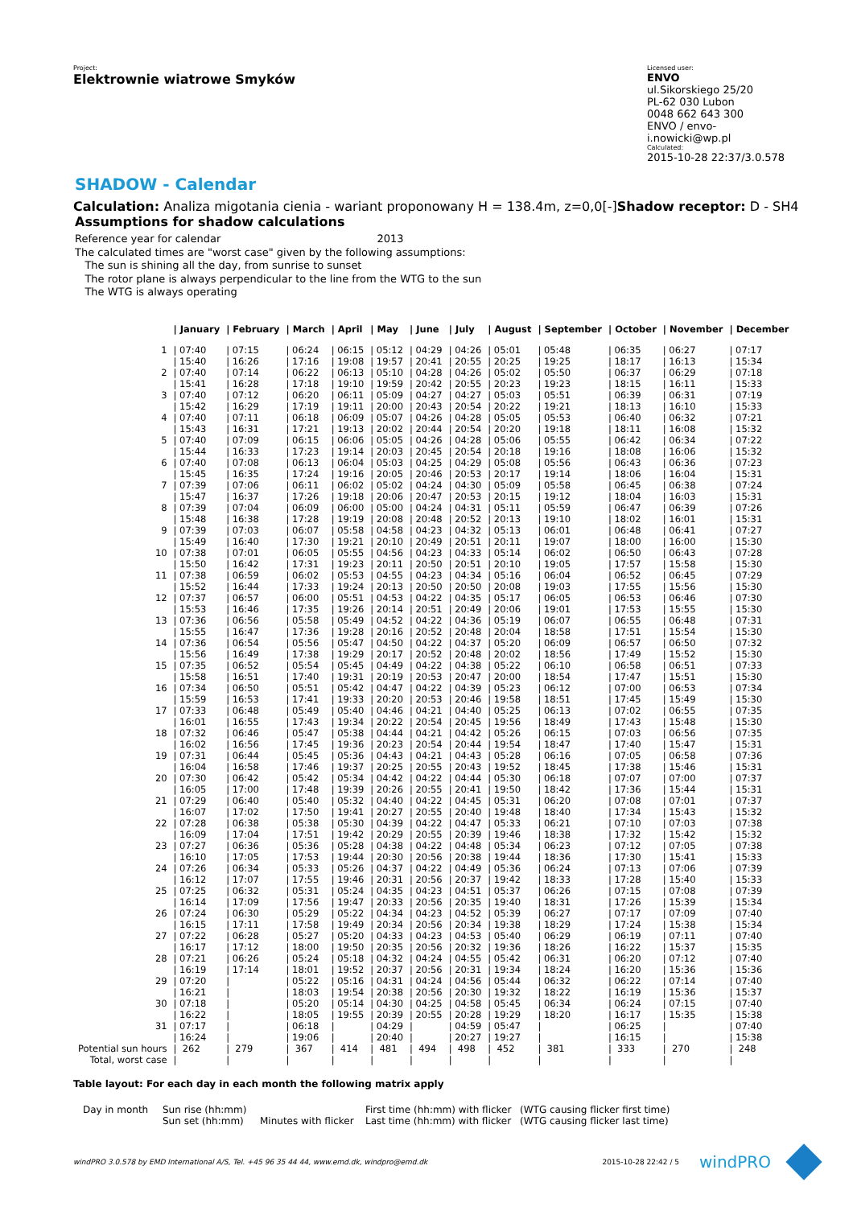Project:
Elektrownie wiatrowe Smyków
Licensed user:
ENVO
ul.Sikorskiego 25/20
PL-62 030 Lubon
0048 662 643 300
ENVO / envo-i.nowicki@wp.pl
Calculated:
2015-10-28 22:37/3.0.578
SHADOW - Calendar
Calculation: Analiza migotania cienia - wariant proponowany H = 138.4m, z=0,0[-]Shadow receptor: D - SH4
Assumptions for shadow calculations
Reference year for calendar 2013
The calculated times are "worst case" given by the following assumptions:
The sun is shining all the day, from sunrise to sunset
The rotor plane is always perpendicular to the line from the WTG to the sun
The WTG is always operating
| | / January | / February | / March | / April | / May | / June | / July | / August | / September | / October | / November | / December |
| --- | --- | --- | --- | --- | --- | --- | --- | --- | --- | --- | --- | --- |
| 1 | / 07:40 | / 07:15 | / 06:24 | / 06:15 | / 05:12 | / 04:29 | / 04:26 | / 05:01 | / 05:48 | / 06:35 | / 06:27 | / 07:17 |
| | / 15:40 | / 16:26 | / 17:16 | / 19:08 | / 19:57 | / 20:41 | / 20:55 | / 20:25 | / 19:25 | / 18:17 | / 16:13 | / 15:34 |
| 2 | / 07:40 | / 07:14 | / 06:22 | / 06:13 | / 05:10 | / 04:28 | / 04:26 | / 05:02 | / 05:50 | / 06:37 | / 06:29 | / 07:18 |
| | / 15:41 | / 16:28 | / 17:18 | / 19:10 | / 19:59 | / 20:42 | / 20:55 | / 20:23 | / 19:23 | / 18:15 | / 16:11 | / 15:33 |
| 3 | / 07:40 | / 07:12 | / 06:20 | / 06:11 | / 05:09 | / 04:27 | / 04:27 | / 05:03 | / 05:51 | / 06:39 | / 06:31 | / 07:19 |
| | / 15:42 | / 16:29 | / 17:19 | / 19:11 | / 20:00 | / 20:43 | / 20:54 | / 20:22 | / 19:21 | / 18:13 | / 16:10 | / 15:33 |
| 4 | / 07:40 | / 07:11 | / 06:18 | / 06:09 | / 05:07 | / 04:26 | / 04:28 | / 05:05 | / 05:53 | / 06:40 | / 06:32 | / 07:21 |
| | / 15:43 | / 16:31 | / 17:21 | / 19:13 | / 20:02 | / 20:44 | / 20:54 | / 20:20 | / 19:18 | / 18:11 | / 16:08 | / 15:32 |
| 5 | / 07:40 | / 07:09 | / 06:15 | / 06:06 | / 05:05 | / 04:26 | / 04:28 | / 05:06 | / 05:55 | / 06:42 | / 06:34 | / 07:22 |
| | / 15:44 | / 16:33 | / 17:23 | / 19:14 | / 20:03 | / 20:45 | / 20:54 | / 20:18 | / 19:16 | / 18:08 | / 16:06 | / 15:32 |
| 6 | / 07:40 | / 07:08 | / 06:13 | / 06:04 | / 05:03 | / 04:25 | / 04:29 | / 05:08 | / 05:56 | / 06:43 | / 06:36 | / 07:23 |
| | / 15:45 | / 16:35 | / 17:24 | / 19:16 | / 20:05 | / 20:46 | / 20:53 | / 20:17 | / 19:14 | / 18:06 | / 16:04 | / 15:31 |
| 7 | / 07:39 | / 07:06 | / 06:11 | / 06:02 | / 05:02 | / 04:24 | / 04:30 | / 05:09 | / 05:58 | / 06:45 | / 06:38 | / 07:24 |
| | / 15:47 | / 16:37 | / 17:26 | / 19:18 | / 20:06 | / 20:47 | / 20:53 | / 20:15 | / 19:12 | / 18:04 | / 16:03 | / 15:31 |
| 8 | / 07:39 | / 07:04 | / 06:09 | / 06:00 | / 05:00 | / 04:24 | / 04:31 | / 05:11 | / 05:59 | / 06:47 | / 06:39 | / 07:26 |
| | / 15:48 | / 16:38 | / 17:28 | / 19:19 | / 20:08 | / 20:48 | / 20:52 | / 20:13 | / 19:10 | / 18:02 | / 16:01 | / 15:31 |
| 9 | / 07:39 | / 07:03 | / 06:07 | / 05:58 | / 04:58 | / 04:23 | / 04:32 | / 05:13 | / 06:01 | / 06:48 | / 06:41 | / 07:27 |
| | / 15:49 | / 16:40 | / 17:30 | / 19:21 | / 20:10 | / 20:49 | / 20:51 | / 20:11 | / 19:07 | / 18:00 | / 16:00 | / 15:30 |
| 10 | / 07:38 | / 07:01 | / 06:05 | / 05:55 | / 04:56 | / 04:23 | / 04:33 | / 05:14 | / 06:02 | / 06:50 | / 06:43 | / 07:28 |
| | / 15:50 | / 16:42 | / 17:31 | / 19:23 | / 20:11 | / 20:50 | / 20:51 | / 20:10 | / 19:05 | / 17:57 | / 15:58 | / 15:30 |
| 11 | / 07:38 | / 06:59 | / 06:02 | / 05:53 | / 04:55 | / 04:23 | / 04:34 | / 05:16 | / 06:04 | / 06:52 | / 06:45 | / 07:29 |
| | / 15:52 | / 16:44 | / 17:33 | / 19:24 | / 20:13 | / 20:50 | / 20:50 | / 20:08 | / 19:03 | / 17:55 | / 15:56 | / 15:30 |
| 12 | / 07:37 | / 06:57 | / 06:00 | / 05:51 | / 04:53 | / 04:22 | / 04:35 | / 05:17 | / 06:05 | / 06:53 | / 06:46 | / 07:30 |
| | / 15:53 | / 16:46 | / 17:35 | / 19:26 | / 20:14 | / 20:51 | / 20:49 | / 20:06 | / 19:01 | / 17:53 | / 15:55 | / 15:30 |
| 13 | / 07:36 | / 06:56 | / 05:58 | / 05:49 | / 04:52 | / 04:22 | / 04:36 | / 05:19 | / 06:07 | / 06:55 | / 06:48 | / 07:31 |
| | / 15:55 | / 16:47 | / 17:36 | / 19:28 | / 20:16 | / 20:52 | / 20:48 | / 20:04 | / 18:58 | / 17:51 | / 15:54 | / 15:30 |
| 14 | / 07:36 | / 06:54 | / 05:56 | / 05:47 | / 04:50 | / 04:22 | / 04:37 | / 05:20 | / 06:09 | / 06:57 | / 06:50 | / 07:32 |
| | / 15:56 | / 16:49 | / 17:38 | / 19:29 | / 20:17 | / 20:52 | / 20:48 | / 20:02 | / 18:56 | / 17:49 | / 15:52 | / 15:30 |
| 15 | / 07:35 | / 06:52 | / 05:54 | / 05:45 | / 04:49 | / 04:22 | / 04:38 | / 05:22 | / 06:10 | / 06:58 | / 06:51 | / 07:33 |
| | / 15:58 | / 16:51 | / 17:40 | / 19:31 | / 20:19 | / 20:53 | / 20:47 | / 20:00 | / 18:54 | / 17:47 | / 15:51 | / 15:30 |
| 16 | / 07:34 | / 06:50 | / 05:51 | / 05:42 | / 04:47 | / 04:22 | / 04:39 | / 05:23 | / 06:12 | / 07:00 | / 06:53 | / 07:34 |
| | / 15:59 | / 16:53 | / 17:41 | / 19:33 | / 20:20 | / 20:53 | / 20:46 | / 19:58 | / 18:51 | / 17:45 | / 15:49 | / 15:30 |
| 17 | / 07:33 | / 06:48 | / 05:49 | / 05:40 | / 04:46 | / 04:21 | / 04:40 | / 05:25 | / 06:13 | / 07:02 | / 06:55 | / 07:35 |
| | / 16:01 | / 16:55 | / 17:43 | / 19:34 | / 20:22 | / 20:54 | / 20:45 | / 19:56 | / 18:49 | / 17:43 | / 15:48 | / 15:30 |
| 18 | / 07:32 | / 06:46 | / 05:47 | / 05:38 | / 04:44 | / 04:21 | / 04:42 | / 05:26 | / 06:15 | / 07:03 | / 06:56 | / 07:35 |
| | / 16:02 | / 16:56 | / 17:45 | / 19:36 | / 20:23 | / 20:54 | / 20:44 | / 19:54 | / 18:47 | / 17:40 | / 15:47 | / 15:31 |
| 19 | / 07:31 | / 06:44 | / 05:45 | / 05:36 | / 04:43 | / 04:21 | / 04:43 | / 05:28 | / 06:16 | / 07:05 | / 06:58 | / 07:36 |
| | / 16:04 | / 16:58 | / 17:46 | / 19:37 | / 20:25 | / 20:55 | / 20:43 | / 19:52 | / 18:45 | / 17:38 | / 15:46 | / 15:31 |
| 20 | / 07:30 | / 06:42 | / 05:42 | / 05:34 | / 04:42 | / 04:22 | / 04:44 | / 05:30 | / 06:18 | / 07:07 | / 07:00 | / 07:37 |
| | / 16:05 | / 17:00 | / 17:48 | / 19:39 | / 20:26 | / 20:55 | / 20:41 | / 19:50 | / 18:42 | / 17:36 | / 15:44 | / 15:31 |
| 21 | / 07:29 | / 06:40 | / 05:40 | / 05:32 | / 04:40 | / 04:22 | / 04:45 | / 05:31 | / 06:20 | / 07:08 | / 07:01 | / 07:37 |
| | / 16:07 | / 17:02 | / 17:50 | / 19:41 | / 20:27 | / 20:55 | / 20:40 | / 19:48 | / 18:40 | / 17:34 | / 15:43 | / 15:32 |
| 22 | / 07:28 | / 06:38 | / 05:38 | / 05:30 | / 04:39 | / 04:22 | / 04:47 | / 05:33 | / 06:21 | / 07:10 | / 07:03 | / 07:38 |
| | / 16:09 | / 17:04 | / 17:51 | / 19:42 | / 20:29 | / 20:55 | / 20:39 | / 19:46 | / 18:38 | / 17:32 | / 15:42 | / 15:32 |
| 23 | / 07:27 | / 06:36 | / 05:36 | / 05:28 | / 04:38 | / 04:22 | / 04:48 | / 05:34 | / 06:23 | / 07:12 | / 07:05 | / 07:38 |
| | / 16:10 | / 17:05 | / 17:53 | / 19:44 | / 20:30 | / 20:56 | / 20:38 | / 19:44 | / 18:36 | / 17:30 | / 15:41 | / 15:33 |
| 24 | / 07:26 | / 06:34 | / 05:33 | / 05:26 | / 04:37 | / 04:22 | / 04:49 | / 05:36 | / 06:24 | / 07:13 | / 07:06 | / 07:39 |
| | / 16:12 | / 17:07 | / 17:55 | / 19:46 | / 20:31 | / 20:56 | / 20:37 | / 19:42 | / 18:33 | / 17:28 | / 15:40 | / 15:33 |
| 25 | / 07:25 | / 06:32 | / 05:31 | / 05:24 | / 04:35 | / 04:23 | / 04:51 | / 05:37 | / 06:26 | / 07:15 | / 07:08 | / 07:39 |
| | / 16:14 | / 17:09 | / 17:56 | / 19:47 | / 20:33 | / 20:56 | / 20:35 | / 19:40 | / 18:31 | / 17:26 | / 15:39 | / 15:34 |
| 26 | / 07:24 | / 06:30 | / 05:29 | / 05:22 | / 04:34 | / 04:23 | / 04:52 | / 05:39 | / 06:27 | / 07:17 | / 07:09 | / 07:40 |
| | / 16:15 | / 17:11 | / 17:58 | / 19:49 | / 20:34 | / 20:56 | / 20:34 | / 19:38 | / 18:29 | / 17:24 | / 15:38 | / 15:34 |
| 27 | / 07:22 | / 06:28 | / 05:27 | / 05:20 | / 04:33 | / 04:23 | / 04:53 | / 05:40 | / 06:29 | / 06:19 | / 07:11 | / 07:40 |
| | / 16:17 | / 17:12 | / 18:00 | / 19:50 | / 20:35 | / 20:56 | / 20:32 | / 19:36 | / 18:26 | / 16:22 | / 15:37 | / 15:35 |
| 28 | / 07:21 | / 06:26 | / 05:24 | / 05:18 | / 04:32 | / 04:24 | / 04:55 | / 05:42 | / 06:31 | / 06:20 | / 07:12 | / 07:40 |
| | / 16:19 | / 17:14 | / 18:01 | / 19:52 | / 20:37 | / 20:56 | / 20:31 | / 19:34 | / 18:24 | / 16:20 | / 15:36 | / 15:36 |
| 29 | / 07:20 | / | / 05:22 | / 05:16 | / 04:31 | / 04:24 | / 04:56 | / 05:44 | / 06:32 | / 06:22 | / 07:14 | / 07:40 |
| | / 16:21 | / | / 18:03 | / 19:54 | / 20:38 | / 20:56 | / 20:30 | / 19:32 | / 18:22 | / 16:19 | / 15:36 | / 15:37 |
| 30 | / 07:18 | / | / 05:20 | / 05:14 | / 04:30 | / 04:25 | / 04:58 | / 05:45 | / 06:34 | / 06:24 | / 07:15 | / 07:40 |
| | / 16:22 | / | / 18:05 | / 19:55 | / 20:39 | / 20:55 | / 20:28 | / 19:29 | / 18:20 | / 16:17 | / 15:35 | / 15:38 |
| 31 | / 07:17 | / | / 06:18 | / | / 04:29 | / | / 04:59 | / 05:47 | / | / 06:25 | / | / 07:40 |
| | / 16:24 | / | / 19:06 | / | / 20:40 | / | / 20:27 | / 19:27 | / | / 16:15 | / | / 15:38 |
| Potential sun hours | / 262 | / 279 | / 367 | / 414 | / 481 | / 494 | / 498 | / 452 | / 381 | / 333 | / 270 | / 248 |
| Total, worst case | / | / | / | / | / | / | / | / | / | / | / | / |
Table layout: For each day in each month the following matrix apply
Day in month Sun rise (hh:mm)
Sun set (hh:mm)
Minutes with flicker
First time (hh:mm) with flicker
Last time (hh:mm) with flicker
(WTG causing flicker first time)
(WTG causing flicker last time)
windPRO 3.0.578 by EMD International A/S, Tel. +45 96 35 44 44, www.emd.dk, windpro@emd.dk
2015-10-28 22:42 / 5 windPRO